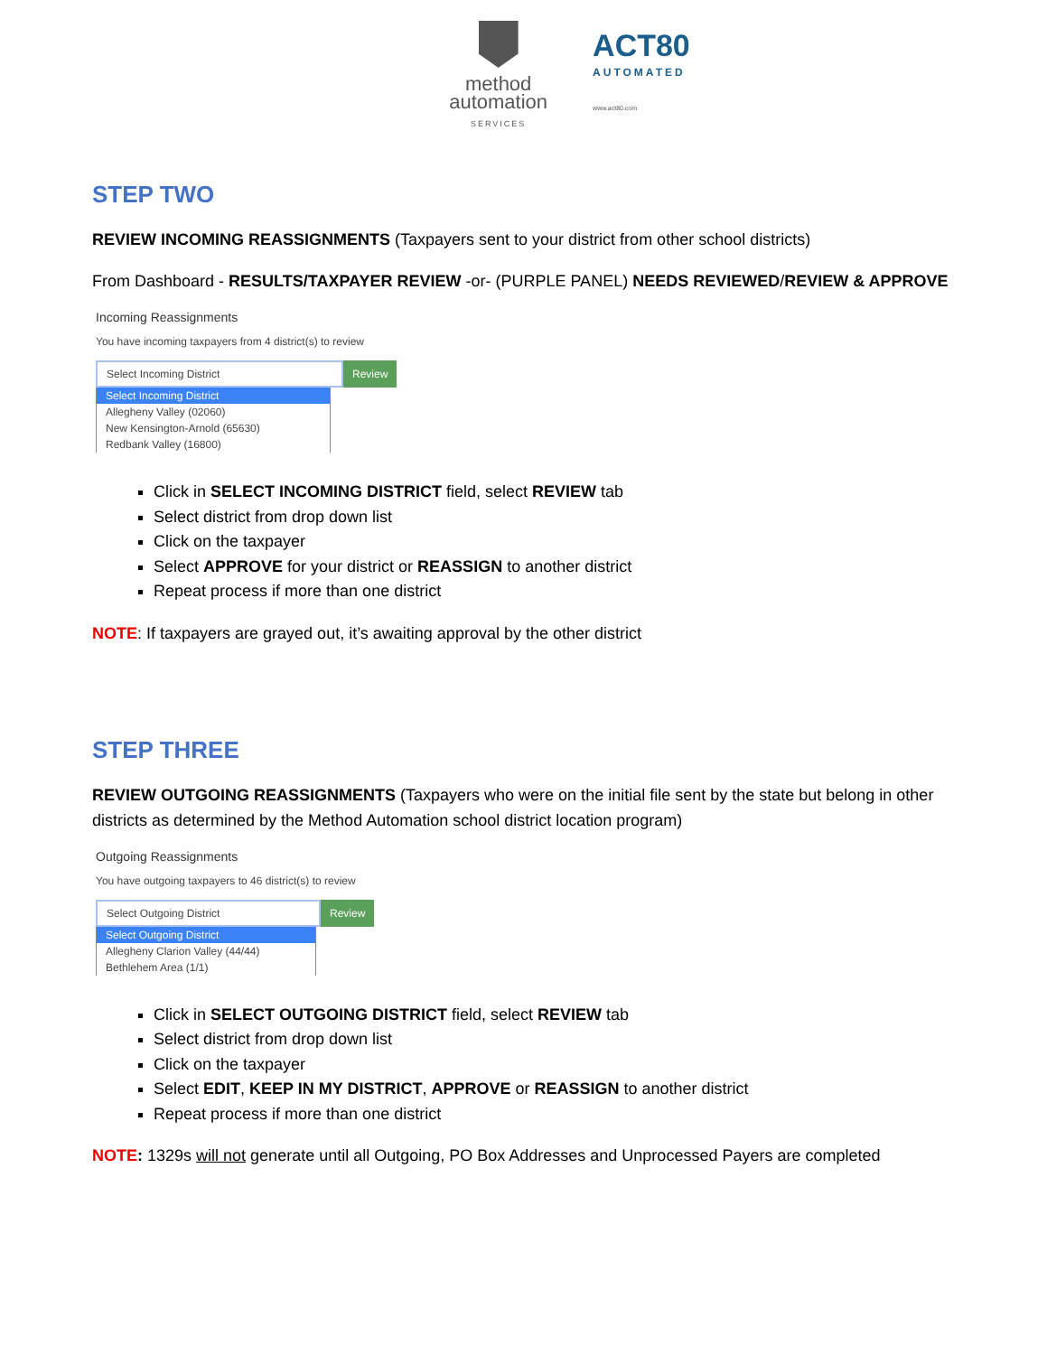method
automation
SERVICES
ACT80
AUTOMATED
www.act80.com
STEP TWO
REVIEW INCOMING REASSIGNMENTS (Taxpayers sent to your district from other school districts)
From Dashboard - RESULTS/TAXPAYER REVIEW -or- (PURPLE PANEL) NEEDS REVIEWED/REVIEW & APPROVE
Incoming Reassignments
You have incoming taxpayers from 4 district(s) to review
Select Incoming District Review
Select Incoming District
Allegheny Valley (02060)
New Kensington-Arnold (65630)
Redbank Valley (16800)
Click in SELECT INCOMING DISTRICT field, select REVIEW tab
Select district from drop down list
Click on the taxpayer
Select APPROVE for your district or REASSIGN to another district
Repeat process if more than one district
NOTE: If taxpayers are grayed out, it’s awaiting approval by the other district
STEP THREE
REVIEW OUTGOING REASSIGNMENTS (Taxpayers who were on the initial file sent by the state but belong in other districts as determined by the Method Automation school district location program)
Outgoing Reassignments
You have outgoing taxpayers to 46 district(s) to review
Select Outgoing District Review
Select Outgoing District
Allegheny Clarion Valley (44/44)
Bethlehem Area (1/1)
Click in SELECT OUTGOING DISTRICT field, select REVIEW tab
Select district from drop down list
Click on the taxpayer
Select EDIT, KEEP IN MY DISTRICT, APPROVE or REASSIGN to another district
Repeat process if more than one district
NOTE: 1329s will not generate until all Outgoing, PO Box Addresses and Unprocessed Payers are completed